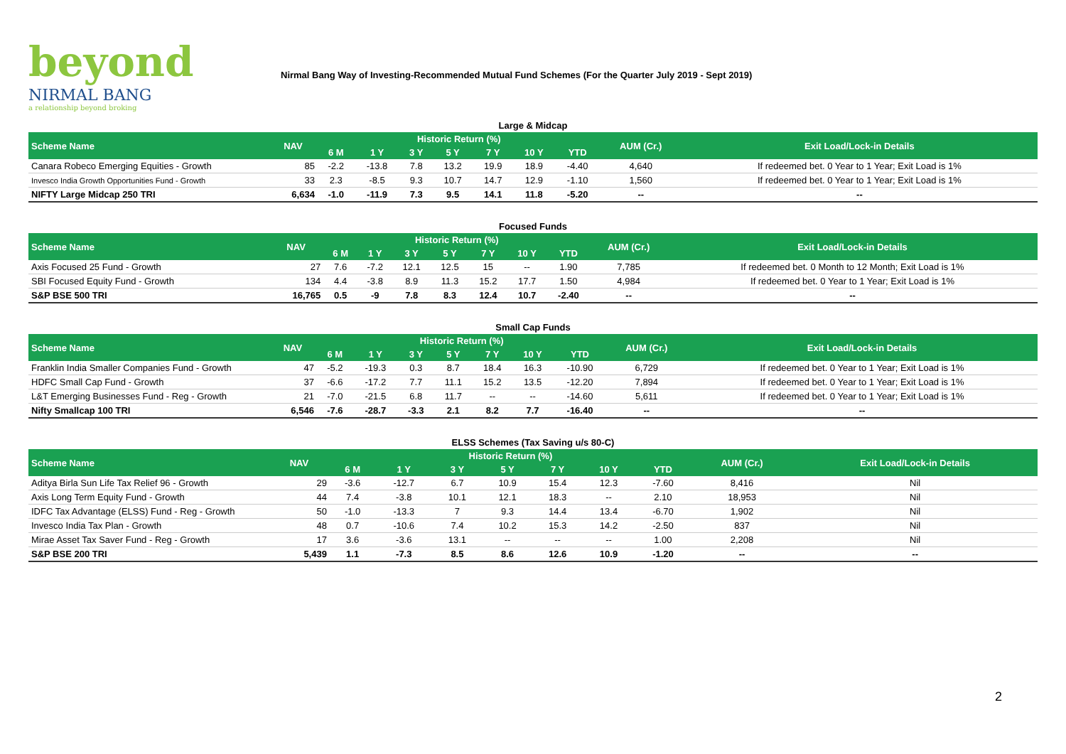beyond
NIRMAL BANG
a relationship beyond broking
Nirmal Bang Way of Investing-Recommended Mutual Fund Schemes (For the Quarter July 2019 - Sept 2019)
Large & Midcap
| Scheme Name | NAV | Historic Return (%) | | | | | | | AUM (Cr.) | Exit Load/Lock-in Details |
| --- | --- | --- | --- | --- | --- | --- | --- | --- | --- | --- |
| | | 6 M | 1 Y | 3 Y | 5 Y | 7 Y | 10 Y | YTD | | |
| Canara Robeco Emerging Equities - Growth | 85 | -2.2 | -13.8 | 7.8 | 13.2 | 19.9 | 18.9 | -4.40 | 4,640 | If redeemed bet. 0 Year to 1 Year; Exit Load is 1% |
| Invesco India Growth Opportunities Fund - Growth | 33 | 2.3 | -8.5 | 9.3 | 10.7 | 14.7 | 12.9 | -1.10 | 1,560 | If redeemed bet. 0 Year to 1 Year; Exit Load is 1% |
| NIFTY Large Midcap 250 TRI | 6,634 | -1.0 | -11.9 | 7.3 | 9.5 | 14.1 | 11.8 | -5.20 | -- | -- |
Focused Funds
| Scheme Name | NAV | Historic Return (%) | | | | | | | AUM (Cr.) | Exit Load/Lock-in Details |
| --- | --- | --- | --- | --- | --- | --- | --- | --- | --- | --- |
| | | 6 M | 1 Y | 3 Y | 5 Y | 7 Y | 10 Y | YTD | | |
| Axis Focused 25 Fund - Growth | 27 | 7.6 | -7.2 | 12.1 | 12.5 | 15 | -- | 1.90 | 7,785 | If redeemed bet. 0 Month to 12 Month; Exit Load is 1% |
| SBI Focused Equity Fund - Growth | 134 | 4.4 | -3.8 | 8.9 | 11.3 | 15.2 | 17.7 | 1.50 | 4,984 | If redeemed bet. 0 Year to 1 Year; Exit Load is 1% |
| S&P BSE 500 TRI | 16,765 | 0.5 | -9 | 7.8 | 8.3 | 12.4 | 10.7 | -2.40 | -- | -- |
Small Cap Funds
| Scheme Name | NAV | Historic Return (%) | | | | | | | AUM (Cr.) | Exit Load/Lock-in Details |
| --- | --- | --- | --- | --- | --- | --- | --- | --- | --- | --- |
| | | 6 M | 1 Y | 3 Y | 5 Y | 7 Y | 10 Y | YTD | | |
| Franklin India Smaller Companies Fund - Growth | 47 | -5.2 | -19.3 | 0.3 | 8.7 | 18.4 | 16.3 | -10.90 | 6,729 | If redeemed bet. 0 Year to 1 Year; Exit Load is 1% |
| HDFC Small Cap Fund - Growth | 37 | -6.6 | -17.2 | 7.7 | 11.1 | 15.2 | 13.5 | -12.20 | 7,894 | If redeemed bet. 0 Year to 1 Year; Exit Load is 1% |
| L&T Emerging Businesses Fund - Reg - Growth | 21 | -7.0 | -21.5 | 6.8 | 11.7 | -- | -- | -14.60 | 5,611 | If redeemed bet. 0 Year to 1 Year; Exit Load is 1% |
| Nifty Smallcap 100 TRI | 6,546 | -7.6 | -28.7 | -3.3 | 2.1 | 8.2 | 7.7 | -16.40 | -- | -- |
ELSS Schemes (Tax Saving u/s 80-C)
| Scheme Name | NAV | Historic Return (%) | | | | | | | AUM (Cr.) | Exit Load/Lock-in Details |
| --- | --- | --- | --- | --- | --- | --- | --- | --- | --- | --- |
| | | 6 M | 1 Y | 3 Y | 5 Y | 7 Y | 10 Y | YTD | | |
| Aditya Birla Sun Life Tax Relief 96 - Growth | 29 | -3.6 | -12.7 | 6.7 | 10.9 | 15.4 | 12.3 | -7.60 | 8,416 | Nil |
| Axis Long Term Equity Fund - Growth | 44 | 7.4 | -3.8 | 10.1 | 12.1 | 18.3 | -- | 2.10 | 18,953 | Nil |
| IDFC Tax Advantage (ELSS) Fund - Reg - Growth | 50 | -1.0 | -13.3 | 7 | 9.3 | 14.4 | 13.4 | -6.70 | 1,902 | Nil |
| Invesco India Tax Plan - Growth | 48 | 0.7 | -10.6 | 7.4 | 10.2 | 15.3 | 14.2 | -2.50 | 837 | Nil |
| Mirae Asset Tax Saver Fund - Reg - Growth | 17 | 3.6 | -3.6 | 13.1 | -- | -- | -- | 1.00 | 2,208 | Nil |
| S&P BSE 200 TRI | 5,439 | 1.1 | -7.3 | 8.5 | 8.6 | 12.6 | 10.9 | -1.20 | -- | -- |
2